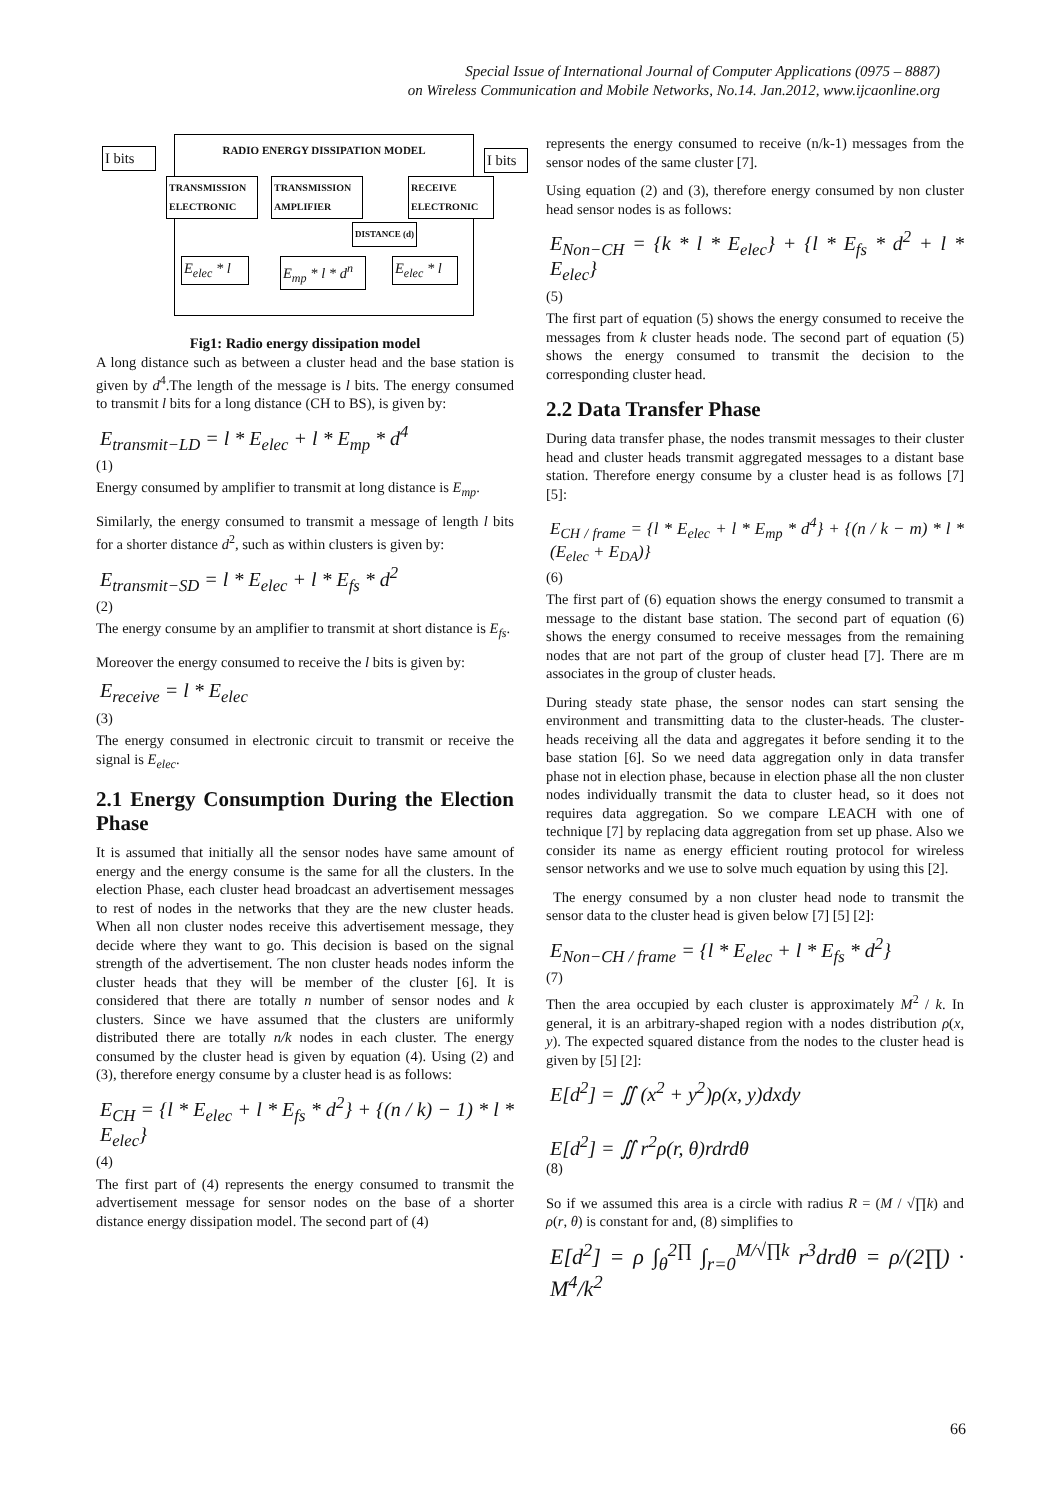Special Issue of International Journal of Computer Applications (0975 – 8887)
on Wireless Communication and Mobile Networks, No.14. Jan.2012, www.ijcaonline.org
I bits
I bits
RADIO ENERGY DISSIPATION MODEL
TRANSMISSION ELECTRONIC
TRANSMISSION AMPLIFIER
RECEIVE ELECTRONIC
DISTANCE (d)
E<sub>elec</sub> * l
E<sub>mp</sub> * l * d<sup>n</sup>
E<sub>elec</sub> * l
Fig1: Radio energy dissipation model
A long distance such as between a cluster head and the base station is given by d<sup>4</sup>.The length of the message is l bits. The energy consumed to transmit l bits for a long distance (CH to BS), is given by:
E<sub>transmit−LD</sub> = l * E<sub>elec</sub> + l * E<sub>mp</sub> * d<sup>4</sup>
(1)
Energy consumed by amplifier to transmit at long distance is E<sub>mp</sub>.
Similarly, the energy consumed to transmit a message of length l bits for a shorter distance d<sup>2</sup>, such as within clusters is given by:
E<sub>transmit−SD</sub> = l * E<sub>elec</sub> + l * E<sub>fs</sub> * d<sup>2</sup>
(2)
The energy consume by an amplifier to transmit at short distance is E<sub>fs</sub>.
Moreover the energy consumed to receive the l bits is given by:
E<sub>receive</sub> = l * E<sub>elec</sub>
(3)
The energy consumed in electronic circuit to transmit or receive the signal is E<sub>elec</sub>.
2.1 Energy Consumption During the Election Phase
It is assumed that initially all the sensor nodes have same amount of energy and the energy consume is the same for all the clusters. In the election Phase, each cluster head broadcast an advertisement messages to rest of nodes in the networks that they are the new cluster heads. When all non cluster nodes receive this advertisement message, they decide where they want to go. This decision is based on the signal strength of the advertisement. The non cluster heads nodes inform the cluster heads that they will be member of the cluster [6]. It is considered that there are totally n number of sensor nodes and k clusters. Since we have assumed that the clusters are uniformly distributed there are totally n/k nodes in each cluster. The energy consumed by the cluster head is given by equation (4). Using (2) and (3), therefore energy consume by a cluster head is as follows:
E<sub>CH</sub> = {l * E<sub>elec</sub> + l * E<sub>fs</sub> * d<sup>2</sup>} + {(n / k) − 1) * l * E<sub>elec</sub>}
(4)
The first part of (4) represents the energy consumed to transmit the advertisement message for sensor nodes on the base of a shorter distance energy dissipation model. The second part of (4)
represents the energy consumed to receive (n/k-1) messages from the sensor nodes of the same cluster [7].
Using equation (2) and (3), therefore energy consumed by non cluster head sensor nodes is as follows:
E<sub>Non−CH</sub> = {k * l * E<sub>elec</sub>} + {l * E<sub>fs</sub> * d<sup>2</sup> + l * E<sub>elec</sub>}
(5)
The first part of equation (5) shows the energy consumed to receive the messages from k cluster heads node. The second part of equation (5) shows the energy consumed to transmit the decision to the corresponding cluster head.
2.2 Data Transfer Phase
During data transfer phase, the nodes transmit messages to their cluster head and cluster heads transmit aggregated messages to a distant base station. Therefore energy consume by a cluster head is as follows [7][5]:
E<sub>CH / frame</sub> = {l * E<sub>elec</sub> + l * E<sub>mp</sub> * d<sup>4</sup>} + {(n / k − m) * l * (E<sub>elec</sub> + E<sub>DA</sub>)}
(6)
The first part of (6) equation shows the energy consumed to transmit a message to the distant base station. The second part of equation (6) shows the energy consumed to receive messages from the remaining nodes that are not part of the group of cluster head [7]. There are m associates in the group of cluster heads.
During steady state phase, the sensor nodes can start sensing the environment and transmitting data to the cluster-heads. The cluster-heads receiving all the data and aggregates it before sending it to the base station [6]. So we need data aggregation only in data transfer phase not in election phase, because in election phase all the non cluster nodes individually transmit the data to cluster head, so it does not requires data aggregation. So we compare LEACH with one of technique [7] by replacing data aggregation from set up phase. Also we consider its name as energy efficient routing protocol for wireless sensor networks and we use to solve much equation by using this [2].
The energy consumed by a non cluster head node to transmit the sensor data to the cluster head is given below [7] [5] [2]:
E<sub>Non−CH / frame</sub> = {l * E<sub>elec</sub> + l * E<sub>fs</sub> * d<sup>2</sup>}
(7)
Then the area occupied by each cluster is approximately M<sup>2</sup> / k. In general, it is an arbitrary-shaped region with a nodes distribution ρ(x, y). The expected squared distance from the nodes to the cluster head is given by [5] [2]:
E[d<sup>2</sup>] = ∬ (x<sup>2</sup> + y<sup>2</sup>)ρ(x, y)dxdy
E[d<sup>2</sup>] = ∬ r<sup>2</sup>ρ(r, θ)rdrdθ
(8)
So if we assumed this area is a circle with radius R = (M / √∏k) and ρ(r, θ) is constant for and, (8) simplifies to
E[d<sup>2</sup>] = ρ ∫<sub>θ</sub><sup>2∏</sup> ∫<sub>r=0</sub><sup>M/√∏k</sup> r<sup>3</sup>drdθ = ρ/(2∏) · M<sup>4</sup>/k<sup>2</sup>
66